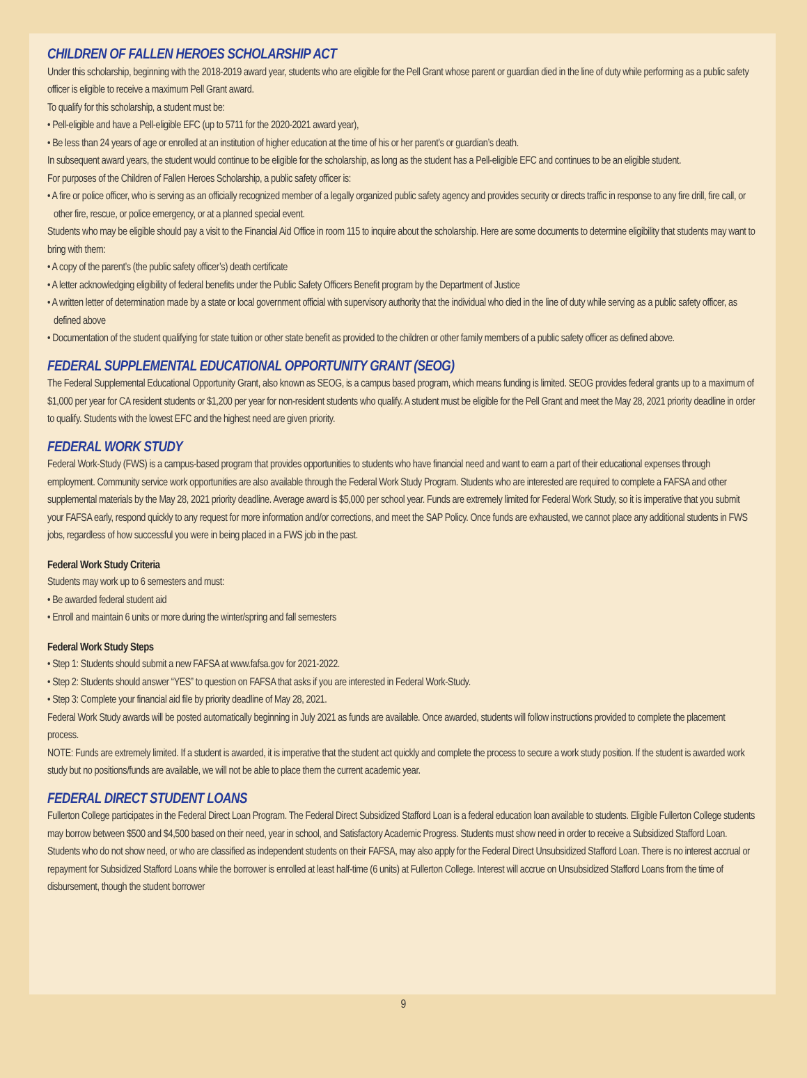CHILDREN OF FALLEN HEROES SCHOLARSHIP ACT
Under this scholarship, beginning with the 2018-2019 award year, students who are eligible for the Pell Grant whose parent or guardian died in the line of duty while performing as a public safety officer is eligible to receive a maximum Pell Grant award.
To qualify for this scholarship, a student must be:
• Pell-eligible and have a Pell-eligible EFC (up to 5711 for the 2020-2021 award year),
• Be less than 24 years of age or enrolled at an institution of higher education at the time of his or her parent’s or guardian’s death.
In subsequent award years, the student would continue to be eligible for the scholarship, as long as the student has a Pell-eligible EFC and continues to be an eligible student.
For purposes of the Children of Fallen Heroes Scholarship, a public safety officer is:
• A fire or police officer, who is serving as an officially recognized member of a legally organized public safety agency and provides security or directs traffic in response to any fire drill, fire call, or other fire, rescue, or police emergency, or at a planned special event.
Students who may be eligible should pay a visit to the Financial Aid Office in room 115 to inquire about the scholarship. Here are some documents to determine eligibility that students may want to bring with them:
• A copy of the parent’s (the public safety officer’s) death certificate
• A letter acknowledging eligibility of federal benefits under the Public Safety Officers Benefit program by the Department of Justice
• A written letter of determination made by a state or local government official with supervisory authority that the individual who died in the line of duty while serving as a public safety officer, as defined above
• Documentation of the student qualifying for state tuition or other state benefit as provided to the children or other family members of a public safety officer as defined above.
FEDERAL SUPPLEMENTAL EDUCATIONAL OPPORTUNITY GRANT (SEOG)
The Federal Supplemental Educational Opportunity Grant, also known as SEOG, is a campus based program, which means funding is limited. SEOG provides federal grants up to a maximum of $1,000 per year for CA resident students or $1,200 per year for non-resident students who qualify. A student must be eligible for the Pell Grant and meet the May 28, 2021 priority deadline in order to qualify. Students with the lowest EFC and the highest need are given priority.
FEDERAL WORK STUDY
Federal Work-Study (FWS) is a campus-based program that provides opportunities to students who have financial need and want to earn a part of their educational expenses through employment. Community service work opportunities are also available through the Federal Work Study Program. Students who are interested are required to complete a FAFSA and other supplemental materials by the May 28, 2021 priority deadline. Average award is $5,000 per school year. Funds are extremely limited for Federal Work Study, so it is imperative that you submit your FAFSA early, respond quickly to any request for more information and/or corrections, and meet the SAP Policy. Once funds are exhausted, we cannot place any additional students in FWS jobs, regardless of how successful you were in being placed in a FWS job in the past.
Federal Work Study Criteria
Students may work up to 6 semesters and must:
• Be awarded federal student aid
• Enroll and maintain 6 units or more during the winter/spring and fall semesters
Federal Work Study Steps
• Step 1: Students should submit a new FAFSA at www.fafsa.gov for 2021-2022.
• Step 2: Students should answer “YES” to question on FAFSA that asks if you are interested in Federal Work-Study.
• Step 3: Complete your financial aid file by priority deadline of May 28, 2021.
Federal Work Study awards will be posted automatically beginning in July 2021 as funds are available. Once awarded, students will follow instructions provided to complete the placement process.
NOTE: Funds are extremely limited. If a student is awarded, it is imperative that the student act quickly and complete the process to secure a work study position. If the student is awarded work study but no positions/funds are available, we will not be able to place them the current academic year.
FEDERAL DIRECT STUDENT LOANS
Fullerton College participates in the Federal Direct Loan Program. The Federal Direct Subsidized Stafford Loan is a federal education loan available to students. Eligible Fullerton College students may borrow between $500 and $4,500 based on their need, year in school, and Satisfactory Academic Progress. Students must show need in order to receive a Subsidized Stafford Loan. Students who do not show need, or who are classified as independent students on their FAFSA, may also apply for the Federal Direct Unsubsidized Stafford Loan. There is no interest accrual or repayment for Subsidized Stafford Loans while the borrower is enrolled at least half-time (6 units) at Fullerton College. Interest will accrue on Unsubsidized Stafford Loans from the time of disbursement, though the student borrower
9